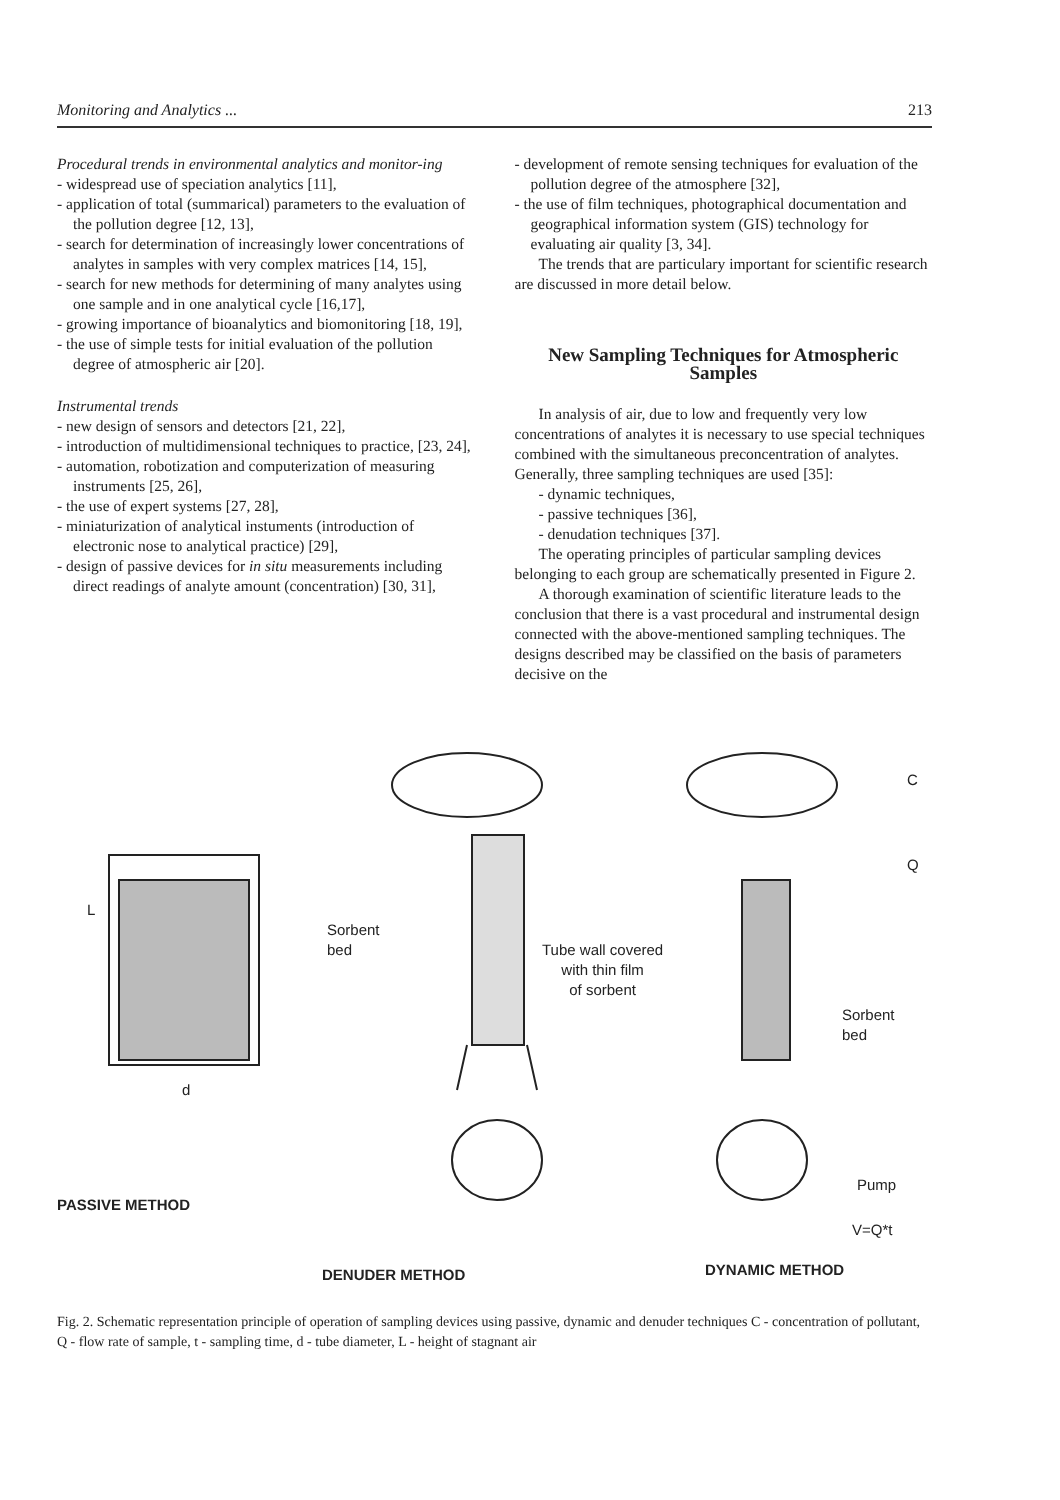Monitoring and Analytics ... 213
Procedural trends in environmental analytics and monitor-ing
- widespread use of speciation analytics [11],
- application of total (summarical) parameters to the evaluation of the pollution degree [12, 13],
- search for determination of increasingly lower concentrations of analytes in samples with very complex matrices [14, 15],
- search for new methods for determining of many analytes using one sample and in one analytical cycle [16,17],
- growing importance of bioanalytics and biomonitoring [18, 19],
- the use of simple tests for initial evaluation of the pollution degree of atmospheric air [20].
Instrumental trends
- new design of sensors and detectors [21, 22],
- introduction of multidimensional techniques to practice, [23, 24],
- automation, robotization and computerization of measuring instruments [25, 26],
- the use of expert systems [27, 28],
- miniaturization of analytical instuments (introduction of electronic nose to analytical practice) [29],
- design of passive devices for in situ measurements including direct readings of analyte amount (concentration) [30, 31],
- development of remote sensing techniques for evaluation of the pollution degree of the atmosphere [32],
- the use of film techniques, photographical documentation and geographical information system (GIS) technology for evaluating air quality [3, 34].
The trends that are particulary important for scientific research are discussed in more detail below.
New Sampling Techniques for Atmospheric Samples
In analysis of air, due to low and frequently very low concentrations of analytes it is necessary to use special techniques combined with the simultaneous preconcentration of analytes. Generally, three sampling techniques are used [35]:
- dynamic techniques,
- passive techniques [36],
- denudation techniques [37].
The operating principles of particular sampling devices belonging to each group are schematically presented in Figure 2.
A thorough examination of scientific literature leads to the conclusion that there is a vast procedural and instrumental design connected with the above-mentioned sampling techniques. The designs described may be classified on the basis of parameters decisive on the
Sorbent
bed
Tube wall covered
with thin film
of sorbent
C
Q
Sorbent
bed
L
d
Pump
PASSIVE METHOD
V=Q*t
DENUDER METHOD DYNAMIC METHOD
Fig. 2. Schematic representation principle of operation of sampling devices using passive, dynamic and denuder techniques C - concentration of pollutant, Q - flow rate of sample, t - sampling time, d - tube diameter, L - height of stagnant air